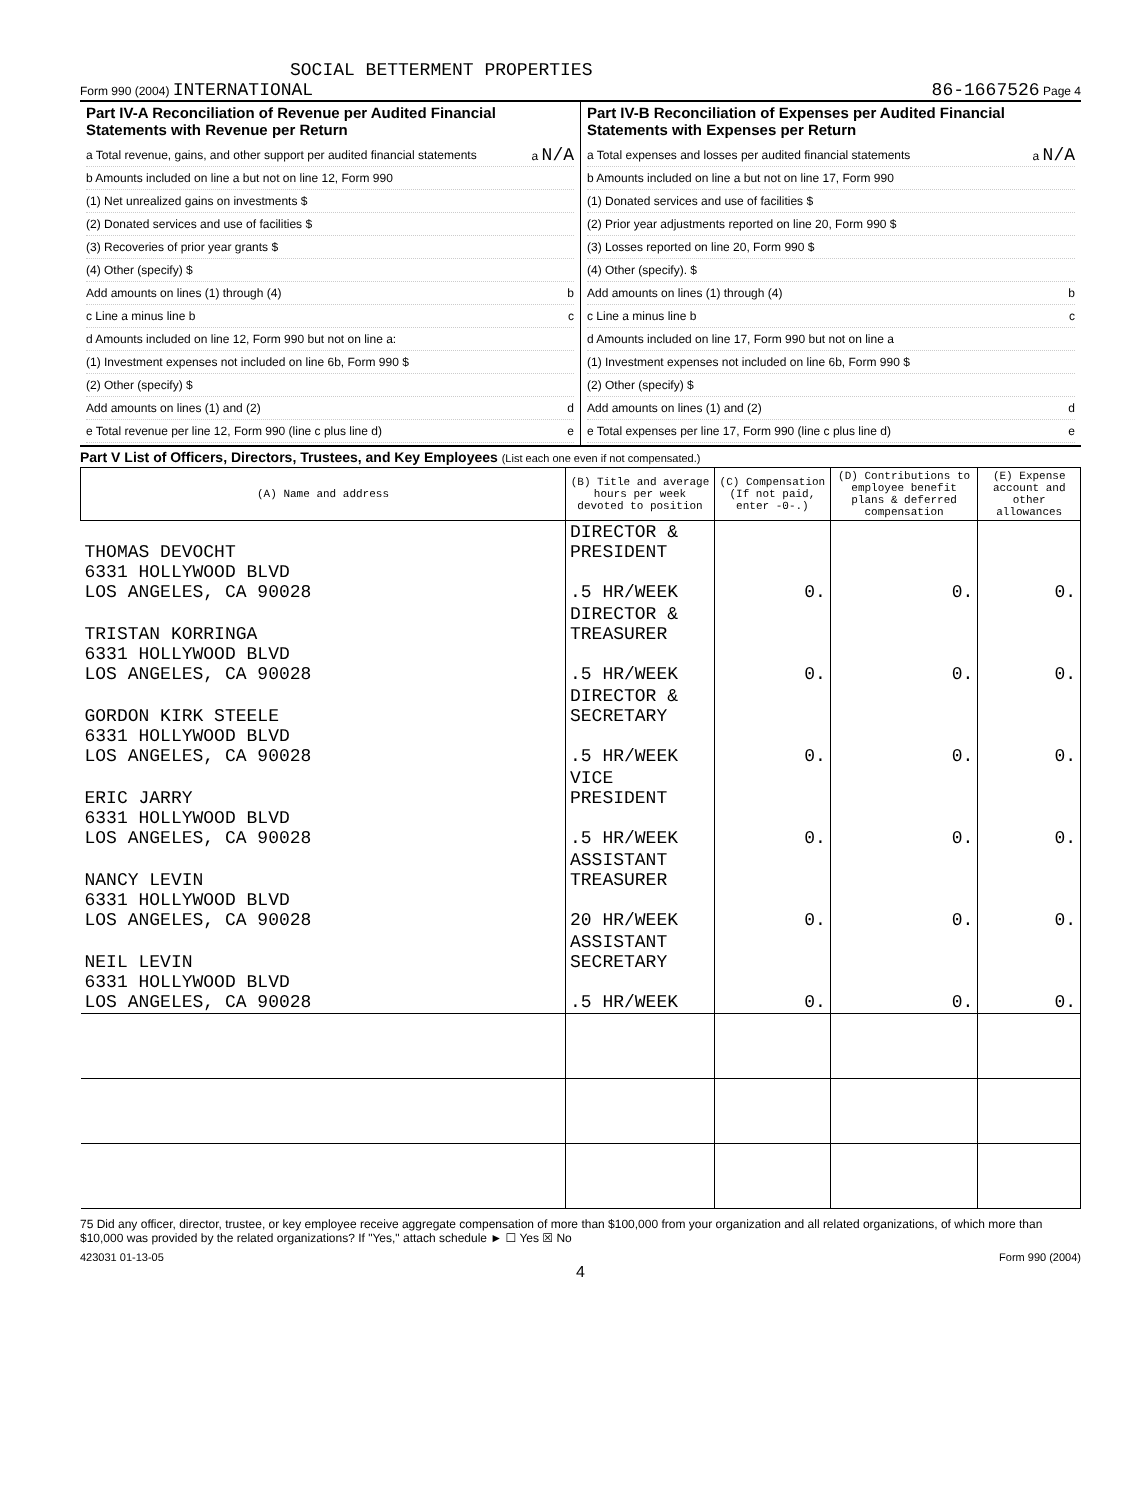SOCIAL BETTERMENT PROPERTIES
Form 990 (2004) INTERNATIONAL 86-1667526 Page 4
Part IV-A Reconciliation of Revenue per Audited Financial Statements with Revenue per Return
a Total revenue, gains, and other support per audited financial statements a N/A
b Amounts included on line a but not on line 12, Form 990
(1) Net unrealized gains on investments $
(2) Donated services and use of facilities $
(3) Recoveries of prior year grants $
(4) Other (specify) $
Add amounts on lines (1) through (4) b
c Line a minus line b c
d Amounts included on line 12, Form 990 but not on line a:
(1) Investment expenses not included on line 6b, Form 990 $
(2) Other (specify) $
Add amounts on lines (1) and (2) d
e Total revenue per line 12, Form 990 (line c plus line d) e
Part IV-B Reconciliation of Expenses per Audited Financial Statements with Expenses per Return
a Total expenses and losses per audited financial statements a N/A
b Amounts included on line a but not on line 17, Form 990
(1) Donated services and use of facilities $
(2) Prior year adjustments reported on line 20, Form 990 $
(3) Losses reported on line 20, Form 990 $
(4) Other (specify). $
Add amounts on lines (1) through (4) b
c Line a minus line b c
d Amounts included on line 17, Form 990 but not on line a
(1) Investment expenses not included on line 6b, Form 990 $
(2) Other (specify) $
Add amounts on lines (1) and (2) d
e Total expenses per line 17, Form 990 (line c plus line d) e
Part V List of Officers, Directors, Trustees, and Key Employees (List each one even if not compensated.)
| (A) Name and address | (B) Title and average hours per week devoted to position | (C) Compensation (If not paid, enter -0-.) | (D) Contributions to employee benefit plans & deferred compensation | (E) Expense account and other allowances |
| --- | --- | --- | --- | --- |
| THOMAS DEVOCHT 6331 HOLLYWOOD BLVD LOS ANGELES, CA 90028 | DIRECTOR & PRESIDENT .5 HR/WEEK | 0. | 0. | 0. |
| TRISTAN KORRINGA 6331 HOLLYWOOD BLVD LOS ANGELES, CA 90028 | DIRECTOR & TREASURER .5 HR/WEEK | 0. | 0. | 0. |
| GORDON KIRK STEELE 6331 HOLLYWOOD BLVD LOS ANGELES, CA 90028 | DIRECTOR & SECRETARY .5 HR/WEEK | 0. | 0. | 0. |
| ERIC JARRY 6331 HOLLYWOOD BLVD LOS ANGELES, CA 90028 | VICE PRESIDENT .5 HR/WEEK | 0. | 0. | 0. |
| NANCY LEVIN 6331 HOLLYWOOD BLVD LOS ANGELES, CA 90028 | ASSISTANT TREASURER 20 HR/WEEK | 0. | 0. | 0. |
| NEIL LEVIN 6331 HOLLYWOOD BLVD LOS ANGELES, CA 90028 | ASSISTANT SECRETARY .5 HR/WEEK | 0. | 0. | 0. |
75 Did any officer, director, trustee, or key employee receive aggregate compensation of more than $100,000 from your organization and all related organizations, of which more than $10,000 was provided by the related organizations? If "Yes," attach schedule ► ☐ Yes ☒ No
423031 01-13-05 Form 990 (2004)
4